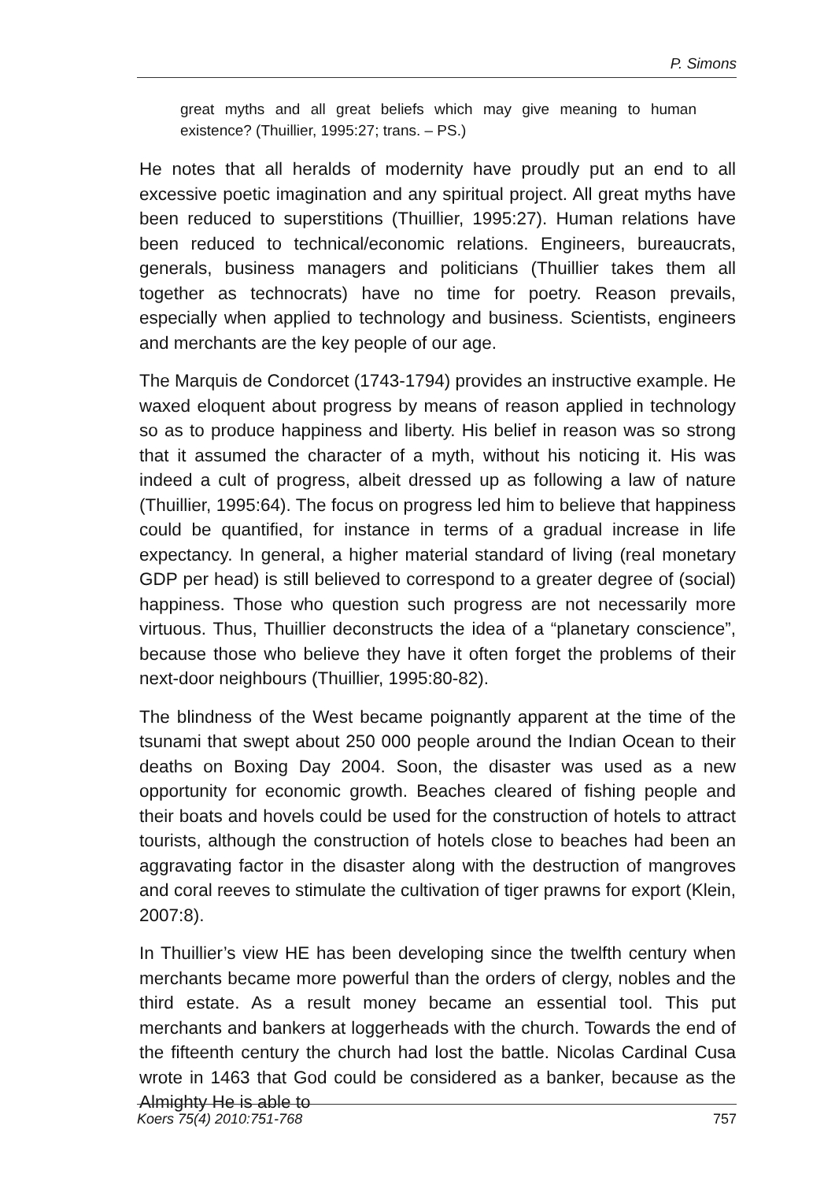P. Simons
great myths and all great beliefs which may give meaning to human existence? (Thuillier, 1995:27; trans. – PS.)
He notes that all heralds of modernity have proudly put an end to all excessive poetic imagination and any spiritual project. All great myths have been reduced to superstitions (Thuillier, 1995:27). Human relations have been reduced to technical/economic relations. Engineers, bureaucrats, generals, business managers and politicians (Thuillier takes them all together as technocrats) have no time for poetry. Reason prevails, especially when applied to technology and business. Scientists, engineers and merchants are the key people of our age.
The Marquis de Condorcet (1743-1794) provides an instructive example. He waxed eloquent about progress by means of reason applied in technology so as to produce happiness and liberty. His belief in reason was so strong that it assumed the character of a myth, without his noticing it. His was indeed a cult of progress, albeit dressed up as following a law of nature (Thuillier, 1995:64). The focus on progress led him to believe that happiness could be quantified, for instance in terms of a gradual increase in life expectancy. In general, a higher material standard of living (real monetary GDP per head) is still believed to correspond to a greater degree of (social) happiness. Those who question such progress are not necessarily more virtuous. Thus, Thuillier deconstructs the idea of a “planetary conscience”, because those who believe they have it often forget the problems of their next-door neighbours (Thuillier, 1995:80-82).
The blindness of the West became poignantly apparent at the time of the tsunami that swept about 250 000 people around the Indian Ocean to their deaths on Boxing Day 2004. Soon, the disaster was used as a new opportunity for economic growth. Beaches cleared of fishing people and their boats and hovels could be used for the construction of hotels to attract tourists, although the construction of hotels close to beaches had been an aggravating factor in the disaster along with the destruction of mangroves and coral reeves to stimulate the cultivation of tiger prawns for export (Klein, 2007:8).
In Thuillier’s view HE has been developing since the twelfth century when merchants became more powerful than the orders of clergy, nobles and the third estate. As a result money became an essential tool. This put merchants and bankers at loggerheads with the church. Towards the end of the fifteenth century the church had lost the battle. Nicolas Cardinal Cusa wrote in 1463 that God could be considered as a banker, because as the Almighty He is able to
Koers 75(4) 2010:751-768 757